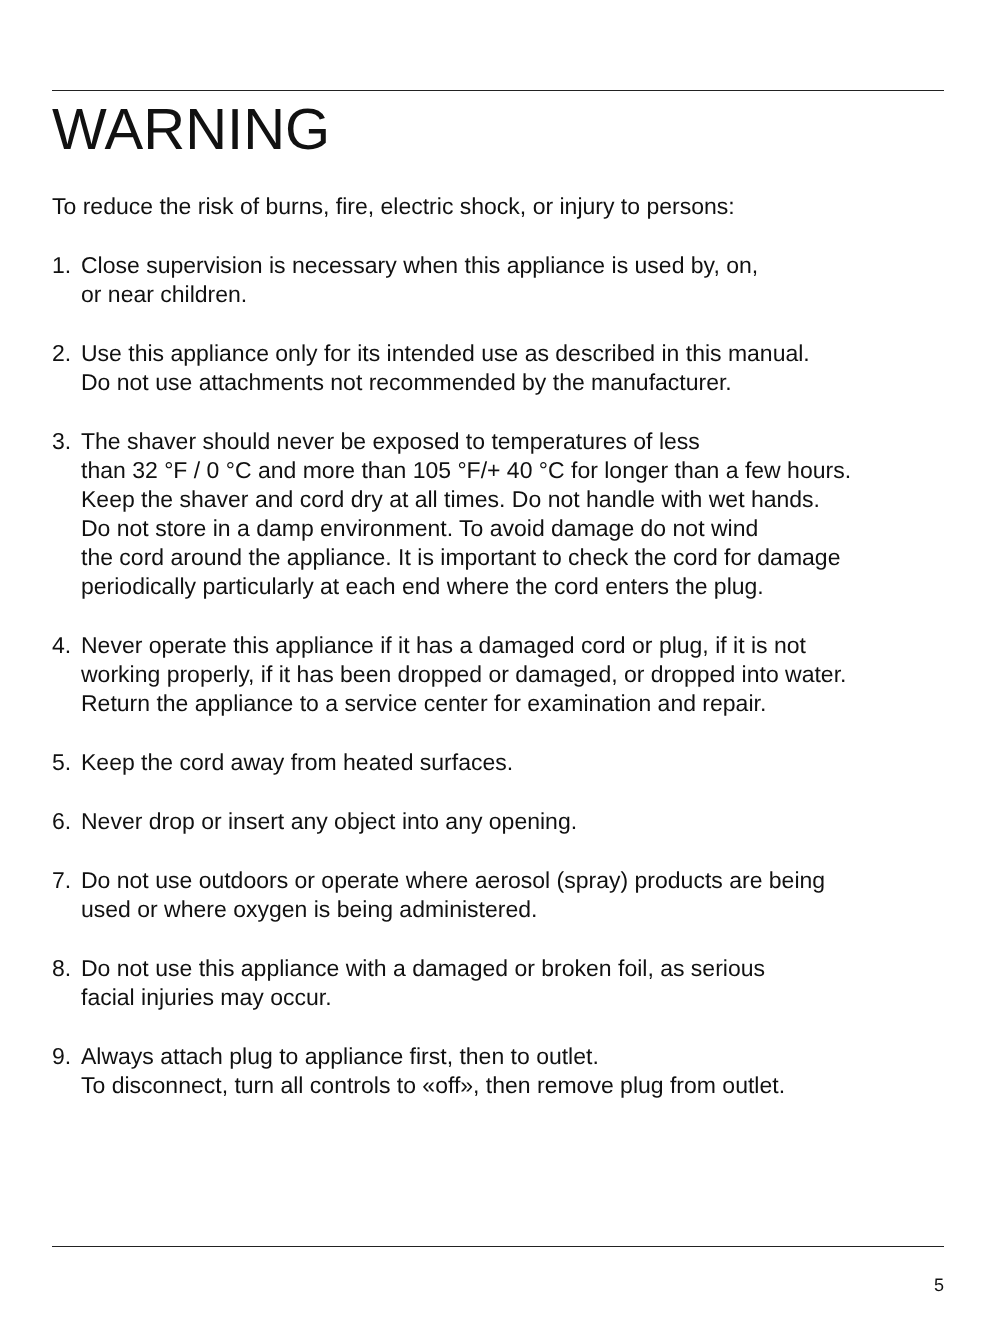WARNING
To reduce the risk of burns, fire, electric shock, or injury to persons:
1. Close supervision is necessary when this appliance is used by, on,
or near children.
2. Use this appliance only for its intended use as described in this manual.
Do not use attachments not recommended by the manufacturer.
3. The shaver should never be exposed to temperatures of less
than 32 °F / 0 °C and more than 105 °F/+ 40 °C for longer than a few hours.
Keep the shaver and cord dry at all times. Do not handle with wet hands.
Do not store in a damp environment. To avoid damage do not wind
the cord around the appliance. It is important to check the cord for damage
periodically particularly at each end where the cord enters the plug.
4. Never operate this appliance if it has a damaged cord or plug, if it is not
working properly, if it has been dropped or damaged, or dropped into water.
Return the appliance to a service center for examination and repair.
5. Keep the cord away from heated surfaces.
6. Never drop or insert any object into any opening.
7. Do not use outdoors or operate where aerosol (spray) products are being
used or where oxygen is being administered.
8. Do not use this appliance with a damaged or broken foil, as serious
facial injuries may occur.
9. Always attach plug to appliance first, then to outlet.
To disconnect, turn all controls to «off», then remove plug from outlet.
5